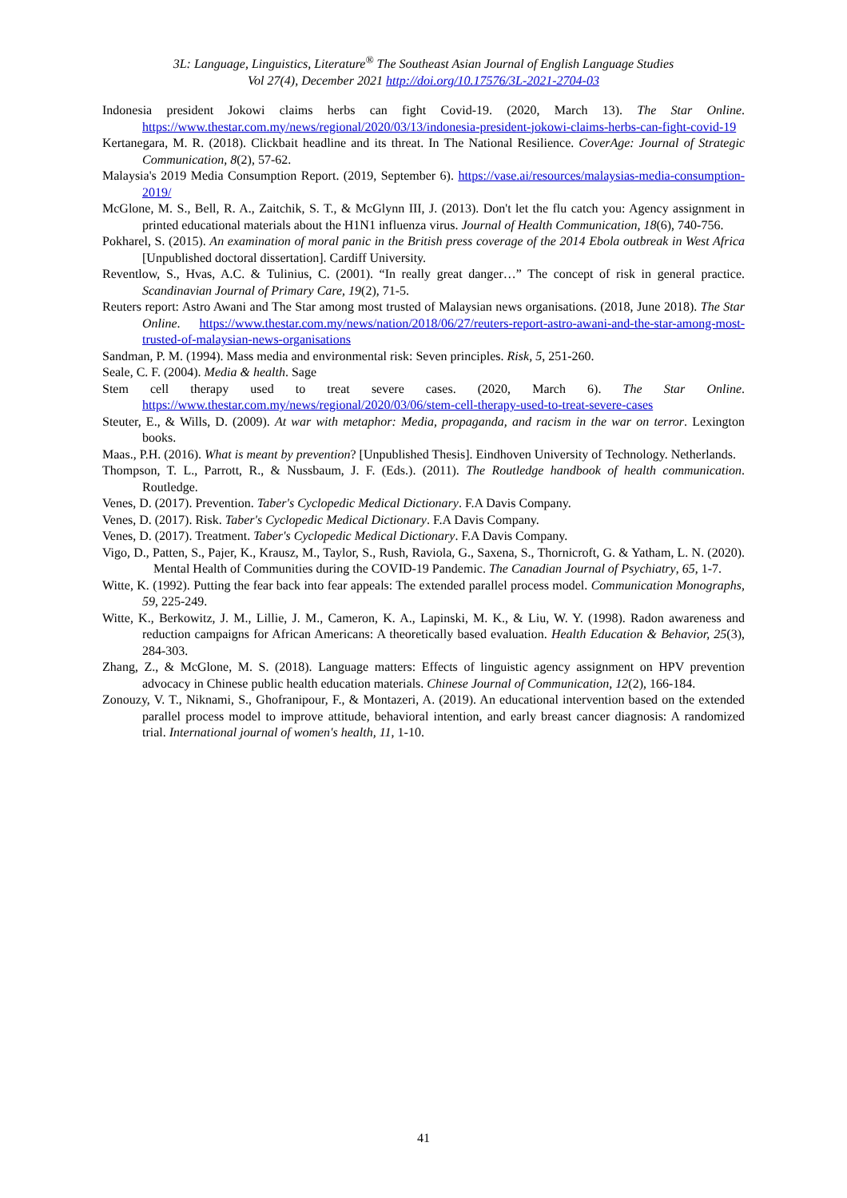3L: Language, Linguistics, Literature<sup>®</sup> The Southeast Asian Journal of English Language Studies
Vol 27(4), December 2021 http://doi.org/10.17576/3L-2021-2704-03
Indonesia president Jokowi claims herbs can fight Covid-19. (2020, March 13). The Star Online. https://www.thestar.com.my/news/regional/2020/03/13/indonesia-president-jokowi-claims-herbs-can-fight-covid-19
Kertanegara, M. R. (2018). Clickbait headline and its threat. In The National Resilience. CoverAge: Journal of Strategic Communication, 8(2), 57-62.
Malaysia's 2019 Media Consumption Report. (2019, September 6). https://vase.ai/resources/malaysias-media-consumption-2019/
McGlone, M. S., Bell, R. A., Zaitchik, S. T., & McGlynn III, J. (2013). Don't let the flu catch you: Agency assignment in printed educational materials about the H1N1 influenza virus. Journal of Health Communication, 18(6), 740-756.
Pokharel, S. (2015). An examination of moral panic in the British press coverage of the 2014 Ebola outbreak in West Africa [Unpublished doctoral dissertation]. Cardiff University.
Reventlow, S., Hvas, A.C. & Tulinius, C. (2001). “In really great danger…” The concept of risk in general practice. Scandinavian Journal of Primary Care, 19(2), 71-5.
Reuters report: Astro Awani and The Star among most trusted of Malaysian news organisations. (2018, June 2018). The Star Online. https://www.thestar.com.my/news/nation/2018/06/27/reuters-report-astro-awani-and-the-star-among-most-trusted-of-malaysian-news-organisations
Sandman, P. M. (1994). Mass media and environmental risk: Seven principles. Risk, 5, 251-260.
Seale, C. F. (2004). Media & health. Sage
Stem cell therapy used to treat severe cases. (2020, March 6). The Star Online. https://www.thestar.com.my/news/regional/2020/03/06/stem-cell-therapy-used-to-treat-severe-cases
Steuter, E., & Wills, D. (2009). At war with metaphor: Media, propaganda, and racism in the war on terror. Lexington books.
Maas., P.H. (2016). What is meant by prevention? [Unpublished Thesis]. Eindhoven University of Technology. Netherlands.
Thompson, T. L., Parrott, R., & Nussbaum, J. F. (Eds.). (2011). The Routledge handbook of health communication. Routledge.
Venes, D. (2017). Prevention. Taber's Cyclopedic Medical Dictionary. F.A Davis Company.
Venes, D. (2017). Risk. Taber's Cyclopedic Medical Dictionary. F.A Davis Company.
Venes, D. (2017). Treatment. Taber's Cyclopedic Medical Dictionary. F.A Davis Company.
Vigo, D., Patten, S., Pajer, K., Krausz, M., Taylor, S., Rush, Raviola, G., Saxena, S., Thornicroft, G. & Yatham, L. N. (2020). Mental Health of Communities during the COVID-19 Pandemic. The Canadian Journal of Psychiatry, 65, 1-7.
Witte, K. (1992). Putting the fear back into fear appeals: The extended parallel process model. Communication Monographs, 59, 225-249.
Witte, K., Berkowitz, J. M., Lillie, J. M., Cameron, K. A., Lapinski, M. K., & Liu, W. Y. (1998). Radon awareness and reduction campaigns for African Americans: A theoretically based evaluation. Health Education & Behavior, 25(3), 284-303.
Zhang, Z., & McGlone, M. S. (2018). Language matters: Effects of linguistic agency assignment on HPV prevention advocacy in Chinese public health education materials. Chinese Journal of Communication, 12(2), 166-184.
Zonouzy, V. T., Niknami, S., Ghofranipour, F., & Montazeri, A. (2019). An educational intervention based on the extended parallel process model to improve attitude, behavioral intention, and early breast cancer diagnosis: A randomized trial. International journal of women's health, 11, 1-10.
41